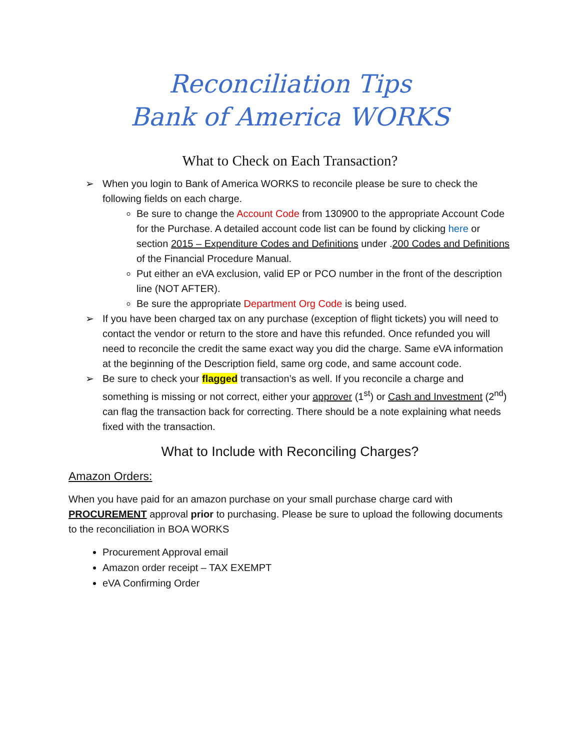Reconciliation Tips
Bank of America WORKS
What to Check on Each Transaction?
➢ When you login to Bank of America WORKS to reconcile please be sure to check the following fields on each charge.
Be sure to change the Account Code from 130900 to the appropriate Account Code for the Purchase. A detailed account code list can be found by clicking here or section 2015 – Expenditure Codes and Definitions under .200 Codes and Definitions of the Financial Procedure Manual.
Put either an eVA exclusion, valid EP or PCO number in the front of the description line (NOT AFTER).
Be sure the appropriate Department Org Code is being used.
➢ If you have been charged tax on any purchase (exception of flight tickets) you will need to contact the vendor or return to the store and have this refunded. Once refunded you will need to reconcile the credit the same exact way you did the charge. Same eVA information at the beginning of the Description field, same org code, and same account code.
➢ Be sure to check your flagged transaction’s as well. If you reconcile a charge and something is missing or not correct, either your approver (1<sup>st</sup>) or Cash and Investment (2<sup>nd</sup>) can flag the transaction back for correcting. There should be a note explaining what needs fixed with the transaction.
What to Include with Reconciling Charges?
Amazon Orders:
When you have paid for an amazon purchase on your small purchase charge card with PROCUREMENT approval prior to purchasing. Please be sure to upload the following documents to the reconciliation in BOA WORKS
Procurement Approval email
Amazon order receipt – TAX EXEMPT
eVA Confirming Order